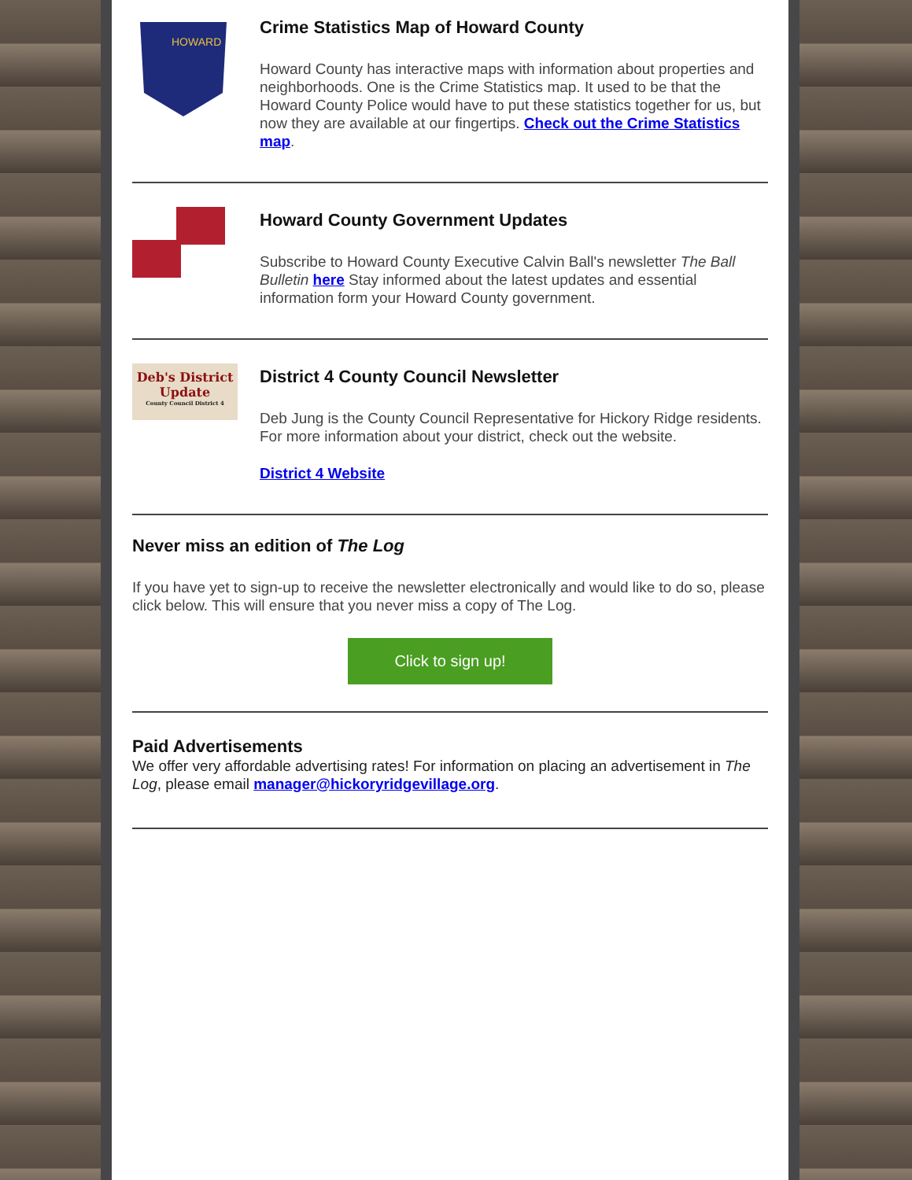HOWARD
Crime Statistics Map of Howard County
Howard County has interactive maps with information about properties and neighborhoods. One is the Crime Statistics map. It used to be that the Howard County Police would have to put these statistics together for us, but now they are available at our fingertips. Check out the Crime Statistics map.
Howard County Government Updates
Subscribe to Howard County Executive Calvin Ball's newsletter The Ball Bulletin here Stay informed about the latest updates and essential information form your Howard County government.
Deb's District
Update
County Council District 4
District 4 County Council Newsletter
Deb Jung is the County Council Representative for Hickory Ridge residents. For more information about your district, check out the website.
District 4 Website
Never miss an edition of The Log
If you have yet to sign-up to receive the newsletter electronically and would like to do so, please click below. This will ensure that you never miss a copy of The Log.
Click to sign up!
Paid Advertisements
We offer very affordable advertising rates! For information on placing an advertisement in The Log, please email manager@hickoryridgevillage.org.